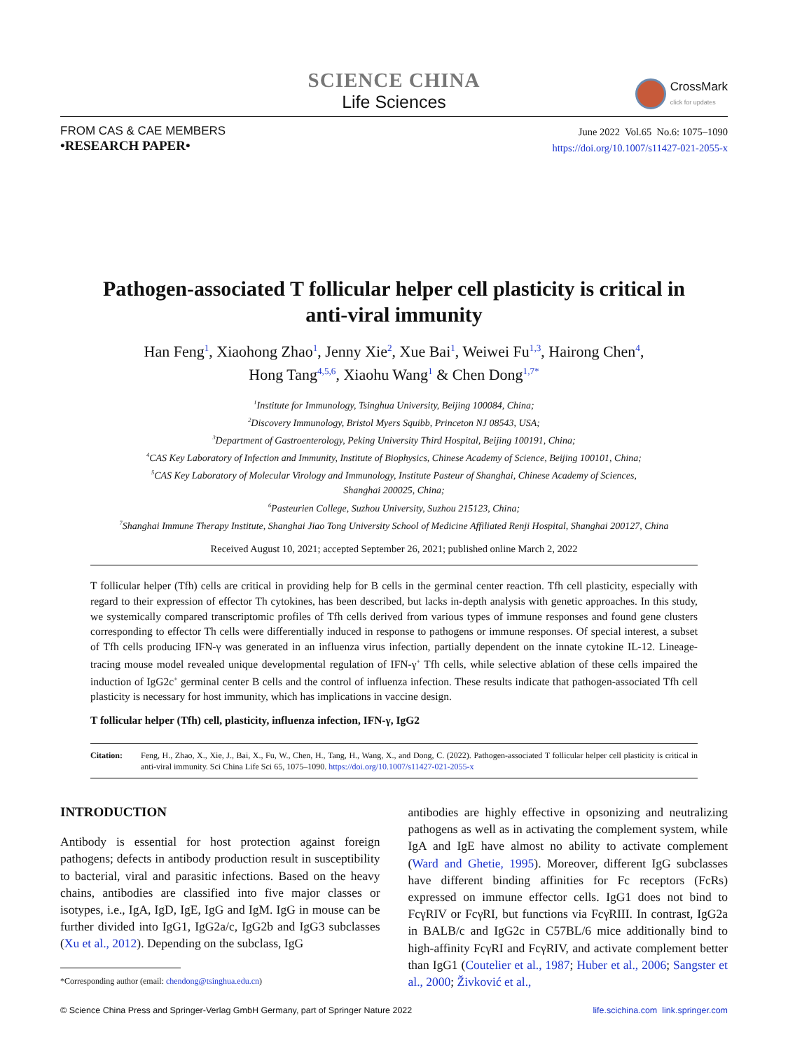CrossMark
click for updates
SCIENCE CHINA
Life Sciences
FROM CAS & CAE MEMBERS
•RESEARCH PAPER•
June 2022 Vol.65 No.6: 1075–1090
https://doi.org/10.1007/s11427-021-2055-x
Pathogen-associated T follicular helper cell plasticity is critical in
anti-viral immunity
Han Feng<sup>1</sup>, Xiaohong Zhao<sup>1</sup>, Jenny Xie<sup>2</sup>, Xue Bai<sup>1</sup>, Weiwei Fu<sup>1,3</sup>, Hairong Chen<sup>4</sup>,
Hong Tang<sup>4,5,6</sup>, Xiaohu Wang<sup>1</sup> & Chen Dong<sup>1,7*</sup>
<sup>1</sup> Institute for Immunology, Tsinghua University, Beijing 100084, China;
<sup>2</sup> Discovery Immunology, Bristol Myers Squibb, Princeton NJ 08543, USA;
<sup>3</sup> Department of Gastroenterology, Peking University Third Hospital, Beijing 100191, China;
<sup>4</sup> CAS Key Laboratory of Infection and Immunity, Institute of Biophysics, Chinese Academy of Science, Beijing 100101, China;
<sup>5</sup> CAS Key Laboratory of Molecular Virology and Immunology, Institute Pasteur of Shanghai, Chinese Academy of Sciences,
Shanghai 200025, China;
<sup>6</sup> Pasteurien College, Suzhou University, Suzhou 215123, China;
<sup>7</sup> Shanghai Immune Therapy Institute, Shanghai Jiao Tong University School of Medicine Affiliated Renji Hospital, Shanghai 200127, China
Received August 10, 2021; accepted September 26, 2021; published online March 2, 2022
T follicular helper (Tfh) cells are critical in providing help for B cells in the germinal center reaction. Tfh cell plasticity, especially with regard to their expression of effector Th cytokines, has been described, but lacks in-depth analysis with genetic approaches. In this study, we systemically compared transcriptomic profiles of Tfh cells derived from various types of immune responses and found gene clusters corresponding to effector Th cells were differentially induced in response to pathogens or immune responses. Of special interest, a subset of Tfh cells producing IFN-γ was generated in an influenza virus infection, partially dependent on the innate cytokine IL-12. Lineage-tracing mouse model revealed unique developmental regulation of IFN-γ<sup>+</sup> Tfh cells, while selective ablation of these cells impaired the induction of IgG2c<sup>+</sup> germinal center B cells and the control of influenza infection. These results indicate that pathogen-associated Tfh cell plasticity is necessary for host immunity, which has implications in vaccine design.
T follicular helper (Tfh) cell, plasticity, influenza infection, IFN-γ, IgG2
Citation: Feng, H., Zhao, X., Xie, J., Bai, X., Fu, W., Chen, H., Tang, H., Wang, X., and Dong, C. (2022). Pathogen-associated T follicular helper cell plasticity is critical in anti-viral immunity. Sci China Life Sci 65, 1075–1090. https://doi.org/10.1007/s11427-021-2055-x
INTRODUCTION
Antibody is essential for host protection against foreign pathogens; defects in antibody production result in susceptibility to bacterial, viral and parasitic infections. Based on the heavy chains, antibodies are classified into five major classes or isotypes, i.e., IgA, IgD, IgE, IgG and IgM. IgG in mouse can be further divided into IgG1, IgG2a/c, IgG2b and IgG3 subclasses (Xu et al., 2012). Depending on the subclass, IgG
*Corresponding author (email: chendong@tsinghua.edu.cn)
antibodies are highly effective in opsonizing and neutralizing pathogens as well as in activating the complement system, while IgA and IgE have almost no ability to activate complement (Ward and Ghetie, 1995). Moreover, different IgG subclasses have different binding affinities for Fc receptors (FcRs) expressed on immune effector cells. IgG1 does not bind to FcγRIV or FcγRI, but functions via FcγRIII. In contrast, IgG2a in BALB/c and IgG2c in C57BL/6 mice additionally bind to high-affinity FcγRI and FcγRIV, and activate complement better than IgG1 (Coutelier et al., 1987; Huber et al., 2006; Sangster et al., 2000; Živković et al.,
© Science China Press and Springer-Verlag GmbH Germany, part of Springer Nature 2022 life.scichina.com link.springer.com